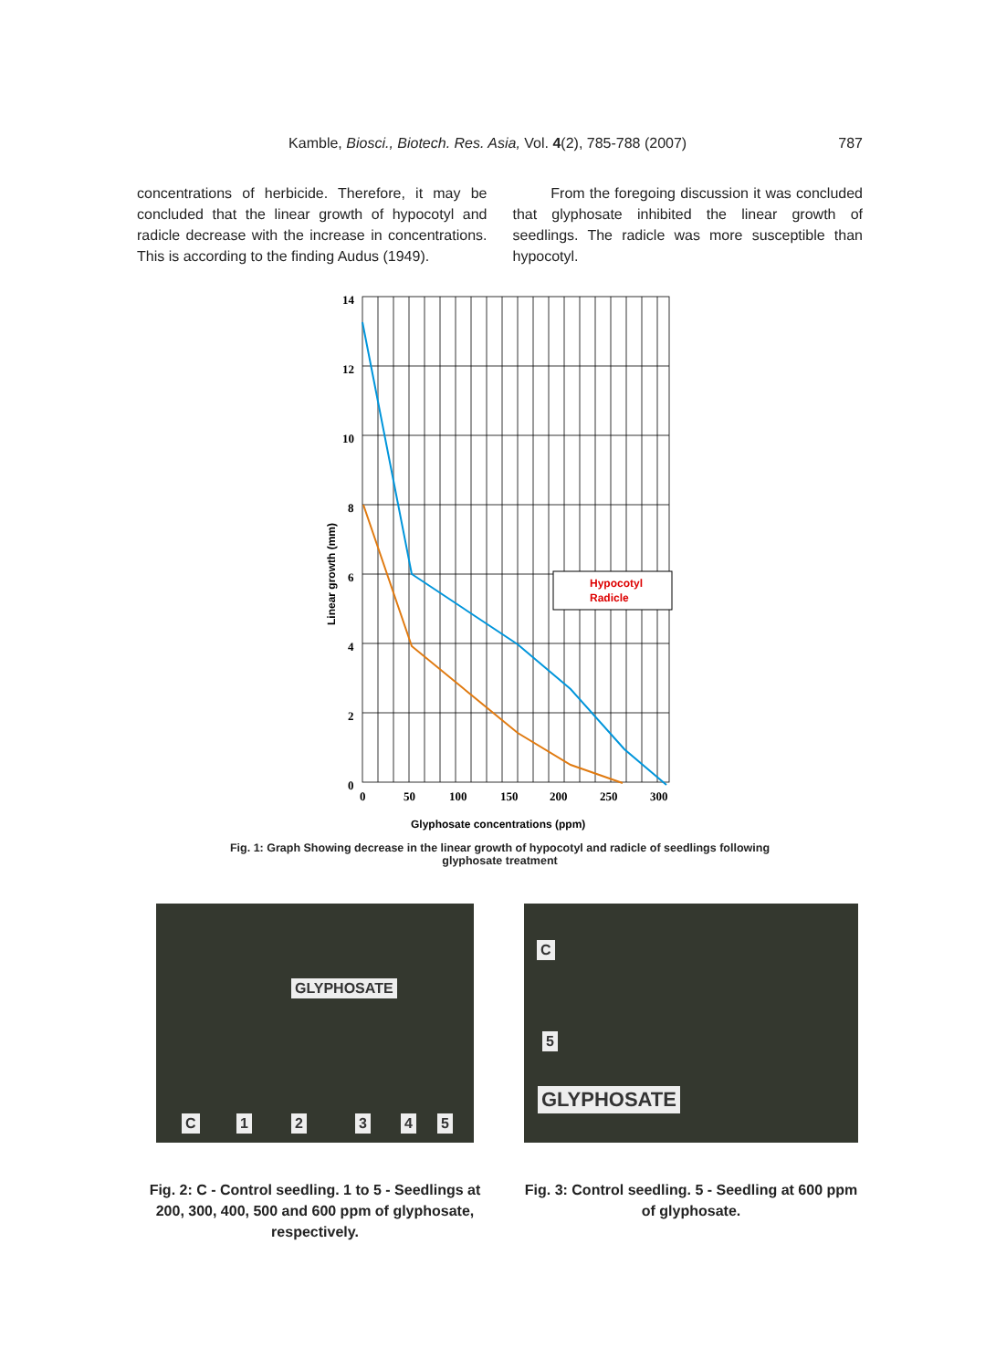Kamble, Biosci., Biotech. Res. Asia, Vol. 4(2), 785-788 (2007) 787
concentrations of herbicide. Therefore, it may be concluded that the linear growth of hypocotyl and radicle decrease with the increase in concentrations. This is according to the finding Audus (1949).
From the foregoing discussion it was concluded that glyphosate inhibited the linear growth of seedlings. The radicle was more susceptible than hypocotyl.
14
12
10
8
6
4
2
0
0
50
100
150
200
250
300
Linear growth (mm)
Glyphosate concentrations (ppm)
Hypocotyl
Radicle
Fig. 1: Graph Showing decrease in the linear growth of hypocotyl and radicle of seedlings following glyphosate treatment
GLYPHOSATE
C 1 2 3 4 5
C
5
GLYPHOSATE
Fig. 2: C - Control seedling. 1 to 5 - Seedlings at 200, 300, 400, 500 and 600 ppm of glyphosate, respectively.
Fig. 3: Control seedling. 5 - Seedling at 600 ppm of glyphosate.